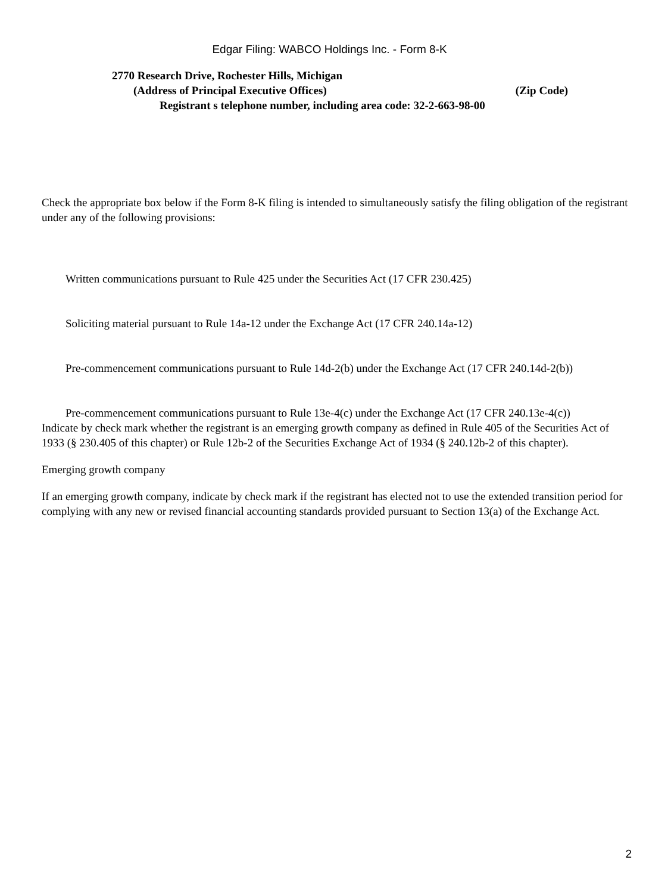Edgar Filing: WABCO Holdings Inc. - Form 8-K
2770 Research Drive, Rochester Hills, Michigan
(Address of Principal Executive Offices) (Zip Code)
Registrant s telephone number, including area code: 32-2-663-98-00
Check the appropriate box below if the Form 8-K filing is intended to simultaneously satisfy the filing obligation of the registrant under any of the following provisions:
Written communications pursuant to Rule 425 under the Securities Act (17 CFR 230.425)
Soliciting material pursuant to Rule 14a-12 under the Exchange Act (17 CFR 240.14a-12)
Pre-commencement communications pursuant to Rule 14d-2(b) under the Exchange Act (17 CFR 240.14d-2(b))
Pre-commencement communications pursuant to Rule 13e-4(c) under the Exchange Act (17 CFR 240.13e-4(c))
Indicate by check mark whether the registrant is an emerging growth company as defined in Rule 405 of the Securities Act of 1933 (§ 230.405 of this chapter) or Rule 12b-2 of the Securities Exchange Act of 1934 (§ 240.12b-2 of this chapter).
Emerging growth company
If an emerging growth company, indicate by check mark if the registrant has elected not to use the extended transition period for complying with any new or revised financial accounting standards provided pursuant to Section 13(a) of the Exchange Act.
2